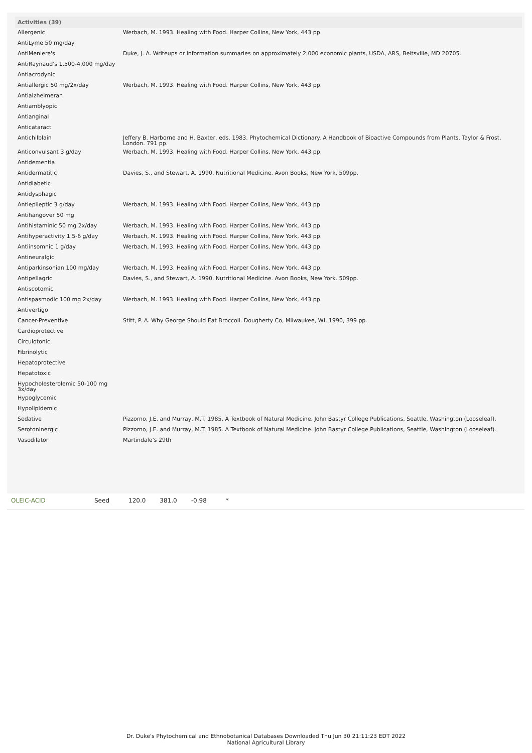| Activities (39) | |
| --- | --- |
| Allergenic | Werbach, M. 1993. Healing with Food. Harper Collins, New York, 443 pp. |
| AntiLyme 50 mg/day | |
| AntiMeniere's | Duke, J. A. Writeups or information summaries on approximately 2,000 economic plants, USDA, ARS, Beltsville, MD 20705. |
| AntiRaynaud's 1,500-4,000 mg/day | |
| Antiacrodynic | |
| Antiallergic 50 mg/2x/day | Werbach, M. 1993. Healing with Food. Harper Collins, New York, 443 pp. |
| Antialzheimeran | |
| Antiamblyopic | |
| Antianginal | |
| Anticataract | |
| Antichilblain | Jeffery B. Harborne and H. Baxter, eds. 1983. Phytochemical Dictionary. A Handbook of Bioactive Compounds from Plants. Taylor & Frost, London. 791 pp. |
| Anticonvulsant 3 g/day | Werbach, M. 1993. Healing with Food. Harper Collins, New York, 443 pp. |
| Antidementia | |
| Antidermatitic | Davies, S., and Stewart, A. 1990. Nutritional Medicine. Avon Books, New York. 509pp. |
| Antidiabetic | |
| Antidysphagic | |
| Antiepileptic 3 g/day | Werbach, M. 1993. Healing with Food. Harper Collins, New York, 443 pp. |
| Antihangover 50 mg | |
| Antihistaminic 50 mg 2x/day | Werbach, M. 1993. Healing with Food. Harper Collins, New York, 443 pp. |
| Antihyperactivity 1.5-6 g/day | Werbach, M. 1993. Healing with Food. Harper Collins, New York, 443 pp. |
| Antiinsomnic 1 g/day | Werbach, M. 1993. Healing with Food. Harper Collins, New York, 443 pp. |
| Antineuralgic | |
| Antiparkinsonian 100 mg/day | Werbach, M. 1993. Healing with Food. Harper Collins, New York, 443 pp. |
| Antipellagric | Davies, S., and Stewart, A. 1990. Nutritional Medicine. Avon Books, New York. 509pp. |
| Antiscotomic | |
| Antispasmodic 100 mg 2x/day | Werbach, M. 1993. Healing with Food. Harper Collins, New York, 443 pp. |
| Antivertigo | |
| Cancer-Preventive | Stitt, P. A. Why George Should Eat Broccoli. Dougherty Co, Milwaukee, WI, 1990, 399 pp. |
| Cardioprotective | |
| Circulotonic | |
| Fibrinolytic | |
| Hepatoprotective | |
| Hepatotoxic | |
| Hypocholesterolemic 50-100 mg 3x/day | |
| Hypoglycemic | |
| Hypolipidemic | |
| Sedative | Pizzorno, J.E. and Murray, M.T. 1985. A Textbook of Natural Medicine. John Bastyr College Publications, Seattle, Washington (Looseleaf). |
| Serotoninergic | Pizzorno, J.E. and Murray, M.T. 1985. A Textbook of Natural Medicine. John Bastyr College Publications, Seattle, Washington (Looseleaf). |
| Vasodilator | Martindale's 29th |
| OLEIC-ACID | Seed | 120.0 | 381.0 | -0.98 | * |
Dr. Duke's Phytochemical and Ethnobotanical Databases Downloaded Thu Jun 30 21:11:23 EDT 2022
National Agricultural Library